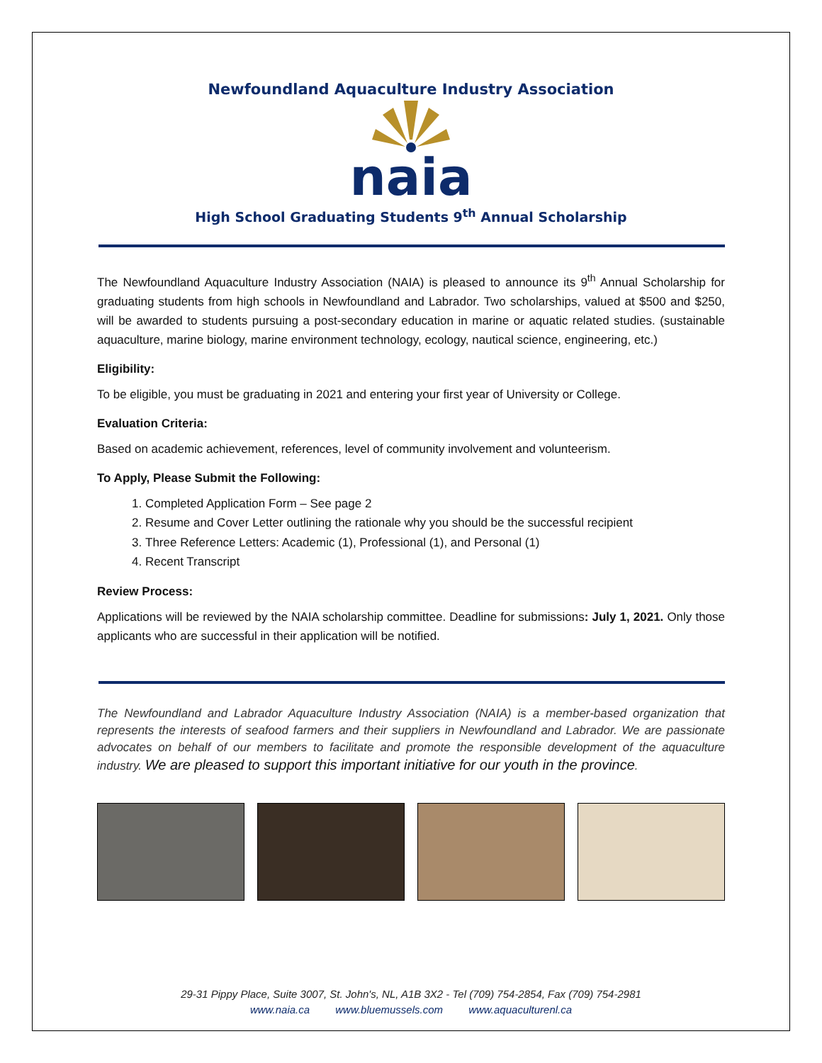Newfoundland Aquaculture Industry Association
naia
High School Graduating Students 9<sup>th</sup> Annual Scholarship
The Newfoundland Aquaculture Industry Association (NAIA) is pleased to announce its 9<sup>th</sup> Annual Scholarship for graduating students from high schools in Newfoundland and Labrador. Two scholarships, valued at $500 and $250, will be awarded to students pursuing a post-secondary education in marine or aquatic related studies. (sustainable aquaculture, marine biology, marine environment technology, ecology, nautical science, engineering, etc.)
Eligibility:
To be eligible, you must be graduating in 2021 and entering your first year of University or College.
Evaluation Criteria:
Based on academic achievement, references, level of community involvement and volunteerism.
To Apply, Please Submit the Following:
1. Completed Application Form – See page 2
2. Resume and Cover Letter outlining the rationale why you should be the successful recipient
3. Three Reference Letters: Academic (1), Professional (1), and Personal (1)
4. Recent Transcript
Review Process:
Applications will be reviewed by the NAIA scholarship committee. Deadline for submissions: July 1, 2021. Only those applicants who are successful in their application will be notified.
The Newfoundland and Labrador Aquaculture Industry Association (NAIA) is a member-based organization that represents the interests of seafood farmers and their suppliers in Newfoundland and Labrador. We are passionate advocates on behalf of our members to facilitate and promote the responsible development of the aquaculture industry. We are pleased to support this important initiative for our youth in the province.
29-31 Pippy Place, Suite 3007, St. John's, NL, A1B 3X2 - Tel (709) 754-2854, Fax (709) 754-2981
www.naia.ca www.bluemussels.com www.aquaculturenl.ca